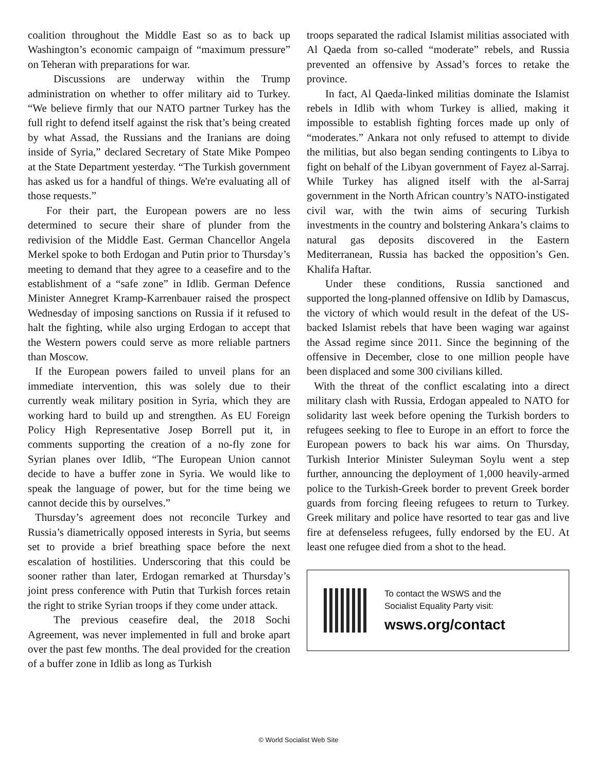coalition throughout the Middle East so as to back up Washington’s economic campaign of “maximum pressure” on Teheran with preparations for war.
Discussions are underway within the Trump administration on whether to offer military aid to Turkey. “We believe firmly that our NATO partner Turkey has the full right to defend itself against the risk that’s being created by what Assad, the Russians and the Iranians are doing inside of Syria,” declared Secretary of State Mike Pompeo at the State Department yesterday. “The Turkish government has asked us for a handful of things. We're evaluating all of those requests.”
For their part, the European powers are no less determined to secure their share of plunder from the redivision of the Middle East. German Chancellor Angela Merkel spoke to both Erdogan and Putin prior to Thursday’s meeting to demand that they agree to a ceasefire and to the establishment of a “safe zone” in Idlib. German Defence Minister Annegret Kramp-Karrenbauer raised the prospect Wednesday of imposing sanctions on Russia if it refused to halt the fighting, while also urging Erdogan to accept that the Western powers could serve as more reliable partners than Moscow.
If the European powers failed to unveil plans for an immediate intervention, this was solely due to their currently weak military position in Syria, which they are working hard to build up and strengthen. As EU Foreign Policy High Representative Josep Borrell put it, in comments supporting the creation of a no-fly zone for Syrian planes over Idlib, “The European Union cannot decide to have a buffer zone in Syria. We would like to speak the language of power, but for the time being we cannot decide this by ourselves.”
Thursday’s agreement does not reconcile Turkey and Russia’s diametrically opposed interests in Syria, but seems set to provide a brief breathing space before the next escalation of hostilities. Underscoring that this could be sooner rather than later, Erdogan remarked at Thursday’s joint press conference with Putin that Turkish forces retain the right to strike Syrian troops if they come under attack.
The previous ceasefire deal, the 2018 Sochi Agreement, was never implemented in full and broke apart over the past few months. The deal provided for the creation of a buffer zone in Idlib as long as Turkish
troops separated the radical Islamist militias associated with Al Qaeda from so-called “moderate” rebels, and Russia prevented an offensive by Assad’s forces to retake the province.
In fact, Al Qaeda-linked militias dominate the Islamist rebels in Idlib with whom Turkey is allied, making it impossible to establish fighting forces made up only of “moderates.” Ankara not only refused to attempt to divide the militias, but also began sending contingents to Libya to fight on behalf of the Libyan government of Fayez al-Sarraj. While Turkey has aligned itself with the al-Sarraj government in the North African country’s NATO-instigated civil war, with the twin aims of securing Turkish investments in the country and bolstering Ankara’s claims to natural gas deposits discovered in the Eastern Mediterranean, Russia has backed the opposition’s Gen. Khalifa Haftar.
Under these conditions, Russia sanctioned and supported the long-planned offensive on Idlib by Damascus, the victory of which would result in the defeat of the US-backed Islamist rebels that have been waging war against the Assad regime since 2011. Since the beginning of the offensive in December, close to one million people have been displaced and some 300 civilians killed.
With the threat of the conflict escalating into a direct military clash with Russia, Erdogan appealed to NATO for solidarity last week before opening the Turkish borders to refugees seeking to flee to Europe in an effort to force the European powers to back his war aims. On Thursday, Turkish Interior Minister Suleyman Soylu went a step further, announcing the deployment of 1,000 heavily-armed police to the Turkish-Greek border to prevent Greek border guards from forcing fleeing refugees to return to Turkey. Greek military and police have resorted to tear gas and live fire at defenseless refugees, fully endorsed by the EU. At least one refugee died from a shot to the head.
To contact the WSWS and the
Socialist Equality Party visit:
wsws.org/contact
© World Socialist Web Site